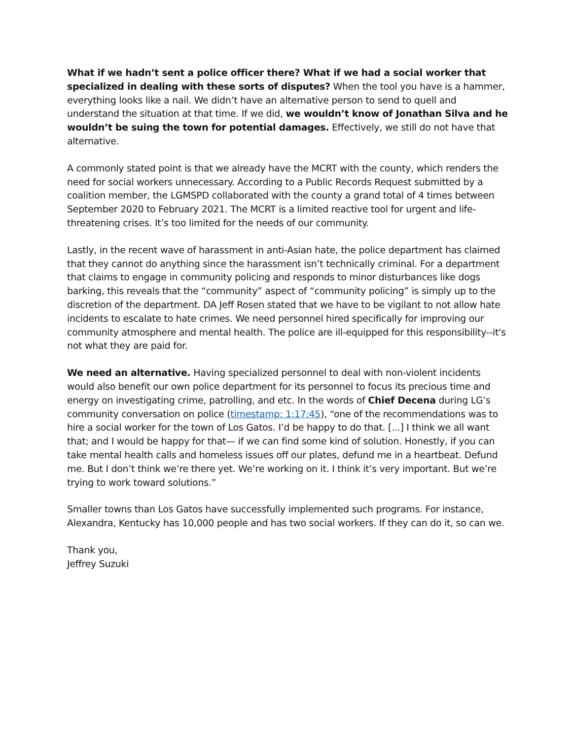What if we hadn’t sent a police officer there? What if we had a social worker that specialized in dealing with these sorts of disputes? When the tool you have is a hammer, everything looks like a nail. We didn’t have an alternative person to send to quell and understand the situation at that time. If we did, we wouldn’t know of Jonathan Silva and he wouldn’t be suing the town for potential damages. Effectively, we still do not have that alternative.
A commonly stated point is that we already have the MCRT with the county, which renders the need for social workers unnecessary. According to a Public Records Request submitted by a coalition member, the LGMSPD collaborated with the county a grand total of 4 times between September 2020 to February 2021. The MCRT is a limited reactive tool for urgent and life-threatening crises. It’s too limited for the needs of our community.
Lastly, in the recent wave of harassment in anti-Asian hate, the police department has claimed that they cannot do anything since the harassment isn’t technically criminal. For a department that claims to engage in community policing and responds to minor disturbances like dogs barking, this reveals that the “community” aspect of “community policing” is simply up to the discretion of the department. DA Jeff Rosen stated that we have to be vigilant to not allow hate incidents to escalate to hate crimes. We need personnel hired specifically for improving our community atmosphere and mental health. The police are ill-equipped for this responsibility--it's not what they are paid for.
We need an alternative. Having specialized personnel to deal with non-violent incidents would also benefit our own police department for its personnel to focus its precious time and energy on investigating crime, patrolling, and etc. In the words of Chief Decena during LG’s community conversation on police (timestamp: 1:17:45), “one of the recommendations was to hire a social worker for the town of Los Gatos. I’d be happy to do that. [...] I think we all want that; and I would be happy for that— if we can find some kind of solution. Honestly, if you can take mental health calls and homeless issues off our plates, defund me in a heartbeat. Defund me. But I don’t think we’re there yet. We’re working on it. I think it’s very important. But we’re trying to work toward solutions.”
Smaller towns than Los Gatos have successfully implemented such programs. For instance, Alexandra, Kentucky has 10,000 people and has two social workers. If they can do it, so can we.
Thank you,
Jeffrey Suzuki